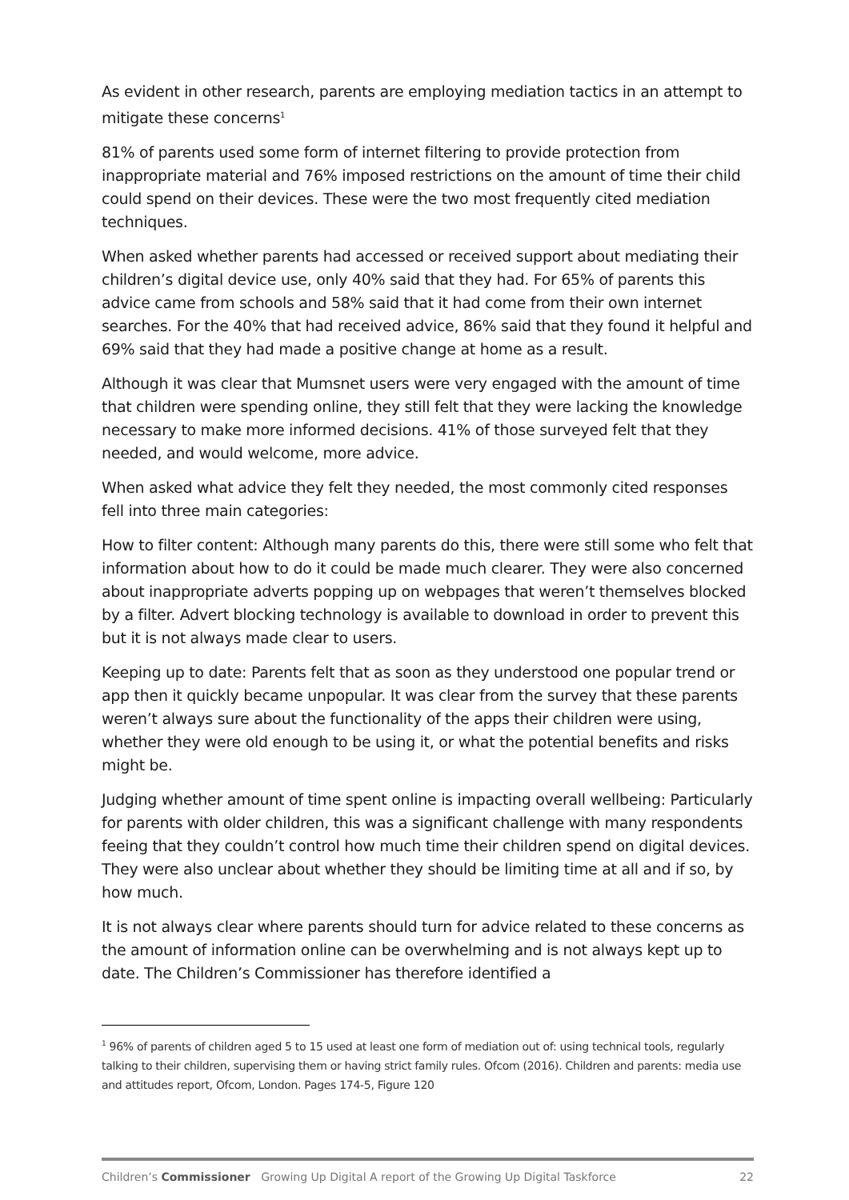As evident in other research, parents are employing mediation tactics in an attempt to mitigate these concerns<sup>1</sup>
81% of parents used some form of internet filtering to provide protection from inappropriate material and 76% imposed restrictions on the amount of time their child could spend on their devices. These were the two most frequently cited mediation techniques.
When asked whether parents had accessed or received support about mediating their children’s digital device use, only 40% said that they had. For 65% of parents this advice came from schools and 58% said that it had come from their own internet searches. For the 40% that had received advice, 86% said that they found it helpful and 69% said that they had made a positive change at home as a result.
Although it was clear that Mumsnet users were very engaged with the amount of time that children were spending online, they still felt that they were lacking the knowledge necessary to make more informed decisions. 41% of those surveyed felt that they needed, and would welcome, more advice.
When asked what advice they felt they needed, the most commonly cited responses fell into three main categories:
How to filter content: Although many parents do this, there were still some who felt that information about how to do it could be made much clearer. They were also concerned about inappropriate adverts popping up on webpages that weren’t themselves blocked by a filter. Advert blocking technology is available to download in order to prevent this but it is not always made clear to users.
Keeping up to date: Parents felt that as soon as they understood one popular trend or app then it quickly became unpopular. It was clear from the survey that these parents weren’t always sure about the functionality of the apps their children were using, whether they were old enough to be using it, or what the potential benefits and risks might be.
Judging whether amount of time spent online is impacting overall wellbeing: Particularly for parents with older children, this was a significant challenge with many respondents feeing that they couldn’t control how much time their children spend on digital devices. They were also unclear about whether they should be limiting time at all and if so, by how much.
It is not always clear where parents should turn for advice related to these concerns as the amount of information online can be overwhelming and is not always kept up to date. The Children’s Commissioner has therefore identified a
<sup>1</sup> 96% of parents of children aged 5 to 15 used at least one form of mediation out of: using technical tools, regularly talking to their children, supervising them or having strict family rules. Ofcom (2016). Children and parents: media use and attitudes report, Ofcom, London. Pages 174-5, Figure 120
Children’s Commissioner Growing Up Digital A report of the Growing Up Digital Taskforce 22